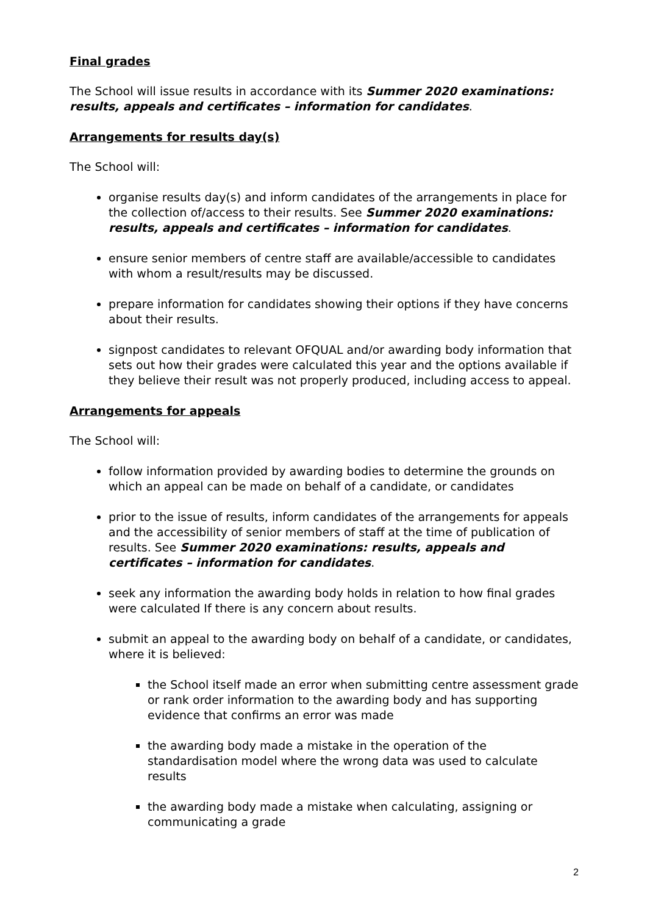Final grades
The School will issue results in accordance with its Summer 2020 examinations: results, appeals and certificates – information for candidates.
Arrangements for results day(s)
The School will:
organise results day(s) and inform candidates of the arrangements in place for the collection of/access to their results. See Summer 2020 examinations: results, appeals and certificates – information for candidates.
ensure senior members of centre staff are available/accessible to candidates with whom a result/results may be discussed.
prepare information for candidates showing their options if they have concerns about their results.
signpost candidates to relevant OFQUAL and/or awarding body information that sets out how their grades were calculated this year and the options available if they believe their result was not properly produced, including access to appeal.
Arrangements for appeals
The School will:
follow information provided by awarding bodies to determine the grounds on which an appeal can be made on behalf of a candidate, or candidates
prior to the issue of results, inform candidates of the arrangements for appeals and the accessibility of senior members of staff at the time of publication of results. See Summer 2020 examinations: results, appeals and certificates – information for candidates.
seek any information the awarding body holds in relation to how final grades were calculated If there is any concern about results.
submit an appeal to the awarding body on behalf of a candidate, or candidates, where it is believed:
the School itself made an error when submitting centre assessment grade or rank order information to the awarding body and has supporting evidence that confirms an error was made
the awarding body made a mistake in the operation of the standardisation model where the wrong data was used to calculate results
the awarding body made a mistake when calculating, assigning or communicating a grade
2